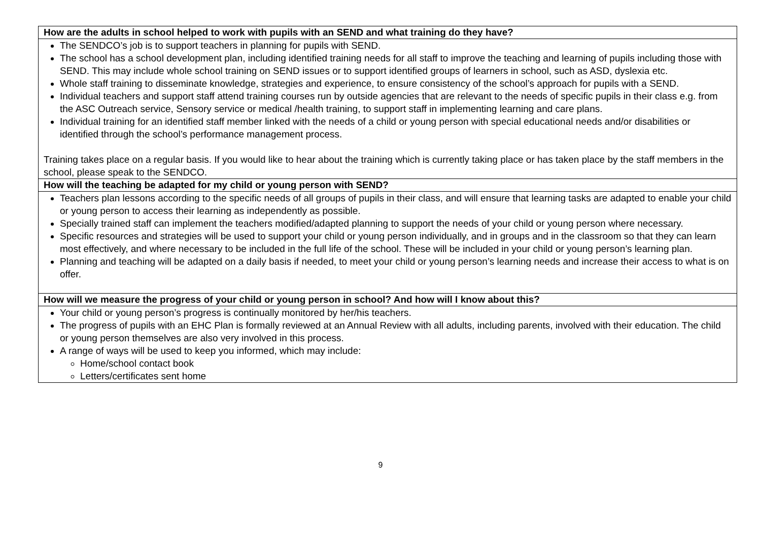| How are the adults in school helped to work with pupils with an SEND and what training do they have? |
| --- |
| The SENDCO’s job is to support teachers in planning for pupils with SEND. The school has a school development plan, including identified training needs for all staff to improve the teaching and learning of pupils including those with SEND. This may include whole school training on SEND issues or to support identified groups of learners in school, such as ASD, dyslexia etc. Whole staff training to disseminate knowledge, strategies and experience, to ensure consistency of the school’s approach for pupils with a SEND. Individual teachers and support staff attend training courses run by outside agencies that are relevant to the needs of specific pupils in their class e.g. from the ASC Outreach service, Sensory service or medical /health training, to support staff in implementing learning and care plans. Individual training for an identified staff member linked with the needs of a child or young person with special educational needs and/or disabilities or identified through the school’s performance management process. Training takes place on a regular basis. If you would like to hear about the training which is currently taking place or has taken place by the staff members in the school, please speak to the SENDCO. |
| How will the teaching be adapted for my child or young person with SEND? |
| Teachers plan lessons according to the specific needs of all groups of pupils in their class, and will ensure that learning tasks are adapted to enable your child or young person to access their learning as independently as possible. Specially trained staff can implement the teachers modified/adapted planning to support the needs of your child or young person where necessary. Specific resources and strategies will be used to support your child or young person individually, and in groups and in the classroom so that they can learn most effectively, and where necessary to be included in the full life of the school. These will be included in your child or young person’s learning plan. Planning and teaching will be adapted on a daily basis if needed, to meet your child or young person’s learning needs and increase their access to what is on offer. |
| How will we measure the progress of your child or young person in school? And how will I know about this? |
| Your child or young person’s progress is continually monitored by her/his teachers. The progress of pupils with an EHC Plan is formally reviewed at an Annual Review with all adults, including parents, involved with their education. The child or young person themselves are also very involved in this process. A range of ways will be used to keep you informed, which may include: Home/school contact book Letters/certificates sent home |
9